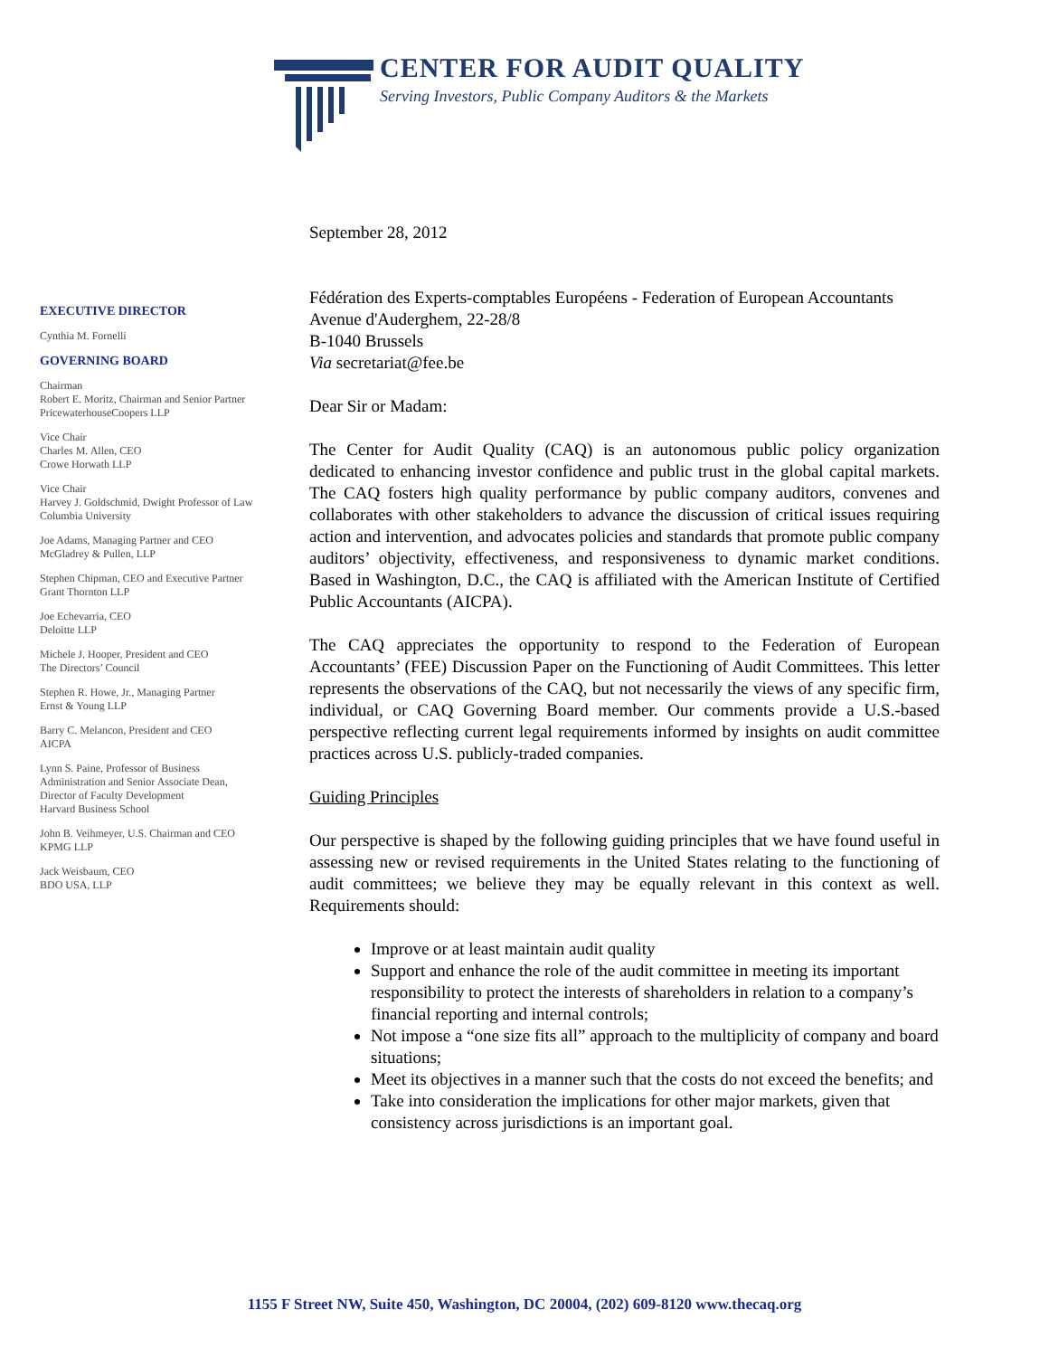CENTER FOR AUDIT QUALITY
Serving Investors, Public Company Auditors & the Markets
EXECUTIVE DIRECTOR
Cynthia M. Fornelli
GOVERNING BOARD
Chairman
Robert E. Moritz, Chairman and Senior Partner
PricewaterhouseCoopers LLP
Vice Chair
Charles M. Allen, CEO
Crowe Horwath LLP
Vice Chair
Harvey J. Goldschmid, Dwight Professor of Law
Columbia University
Joe Adams, Managing Partner and CEO
McGladrey & Pullen, LLP
Stephen Chipman, CEO and Executive Partner
Grant Thornton LLP
Joe Echevarria, CEO
Deloitte LLP
Michele J. Hooper, President and CEO
The Directors’ Council
Stephen R. Howe, Jr., Managing Partner
Ernst & Young LLP
Barry C. Melancon, President and CEO
AICPA
Lynn S. Paine, Professor of Business
Administration and Senior Associate Dean,
Director of Faculty Development
Harvard Business School
John B. Veihmeyer, U.S. Chairman and CEO
KPMG LLP
Jack Weisbaum, CEO
BDO USA, LLP
September 28, 2012
Fédération des Experts-comptables Européens - Federation of European Accountants
Avenue d'Auderghem, 22-28/8
B-1040 Brussels
Via secretariat@fee.be
Dear Sir or Madam:
The Center for Audit Quality (CAQ) is an autonomous public policy organization dedicated to enhancing investor confidence and public trust in the global capital markets. The CAQ fosters high quality performance by public company auditors, convenes and collaborates with other stakeholders to advance the discussion of critical issues requiring action and intervention, and advocates policies and standards that promote public company auditors’ objectivity, effectiveness, and responsiveness to dynamic market conditions. Based in Washington, D.C., the CAQ is affiliated with the American Institute of Certified Public Accountants (AICPA).
The CAQ appreciates the opportunity to respond to the Federation of European Accountants’ (FEE) Discussion Paper on the Functioning of Audit Committees. This letter represents the observations of the CAQ, but not necessarily the views of any specific firm, individual, or CAQ Governing Board member. Our comments provide a U.S.-based perspective reflecting current legal requirements informed by insights on audit committee practices across U.S. publicly-traded companies.
Guiding Principles
Our perspective is shaped by the following guiding principles that we have found useful in assessing new or revised requirements in the United States relating to the functioning of audit committees; we believe they may be equally relevant in this context as well. Requirements should:
Improve or at least maintain audit quality
Support and enhance the role of the audit committee in meeting its important responsibility to protect the interests of shareholders in relation to a company’s financial reporting and internal controls;
Not impose a “one size fits all” approach to the multiplicity of company and board situations;
Meet its objectives in a manner such that the costs do not exceed the benefits; and
Take into consideration the implications for other major markets, given that consistency across jurisdictions is an important goal.
1155 F Street NW, Suite 450, Washington, DC 20004, (202) 609-8120 www.thecaq.org